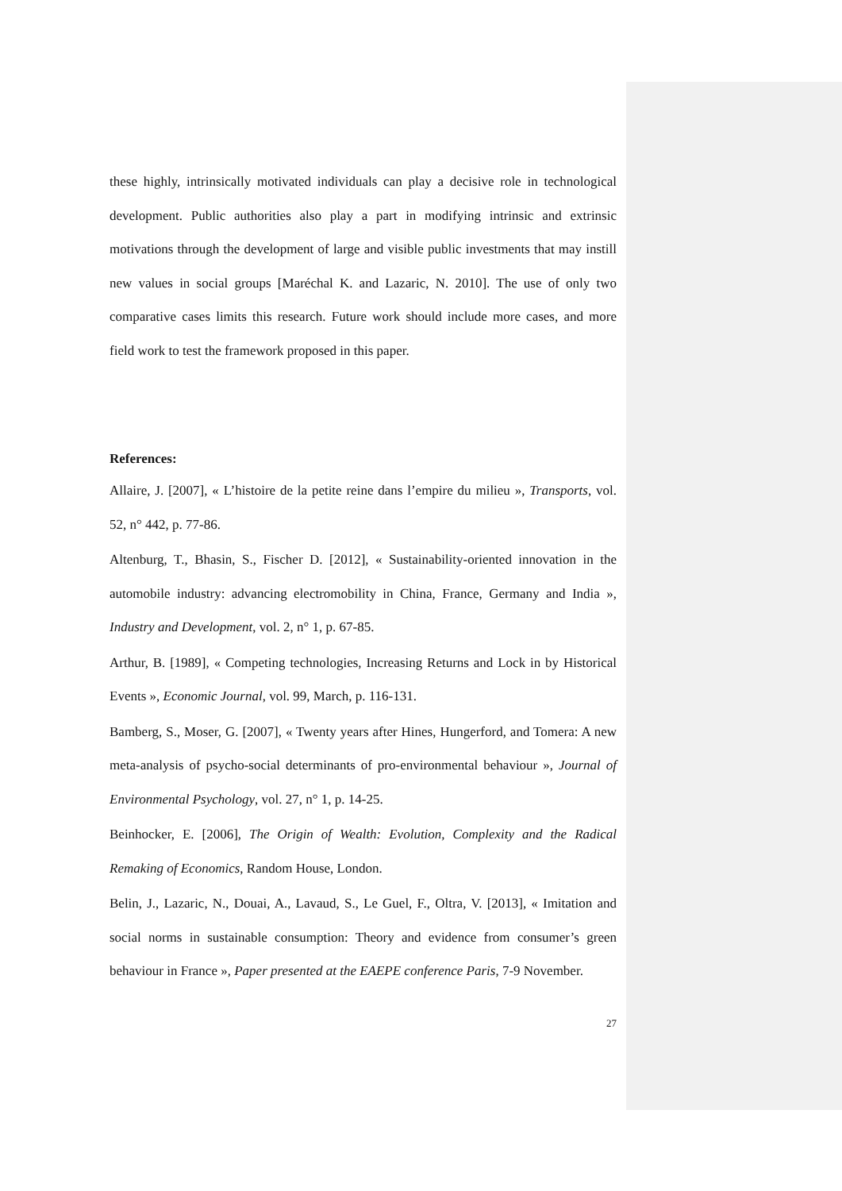these highly, intrinsically motivated individuals can play a decisive role in technological development. Public authorities also play a part in modifying intrinsic and extrinsic motivations through the development of large and visible public investments that may instill new values in social groups [Maréchal K. and Lazaric, N. 2010]. The use of only two comparative cases limits this research. Future work should include more cases, and more field work to test the framework proposed in this paper.
References:
Allaire, J. [2007], « L’histoire de la petite reine dans l’empire du milieu », Transports, vol. 52, n° 442, p. 77-86.
Altenburg, T., Bhasin, S., Fischer D. [2012], « Sustainability-oriented innovation in the automobile industry: advancing electromobility in China, France, Germany and India », Industry and Development, vol. 2, n° 1, p. 67-85.
Arthur, B. [1989], « Competing technologies, Increasing Returns and Lock in by Historical Events », Economic Journal, vol. 99, March, p. 116-131.
Bamberg, S., Moser, G. [2007], « Twenty years after Hines, Hungerford, and Tomera: A new meta-analysis of psycho-social determinants of pro-environmental behaviour », Journal of Environmental Psychology, vol. 27, n° 1, p. 14-25.
Beinhocker, E. [2006], The Origin of Wealth: Evolution, Complexity and the Radical Remaking of Economics, Random House, London.
Belin, J., Lazaric, N., Douai, A., Lavaud, S., Le Guel, F., Oltra, V. [2013], « Imitation and social norms in sustainable consumption: Theory and evidence from consumer’s green behaviour in France », Paper presented at the EAEPE conference Paris, 7-9 November.
27